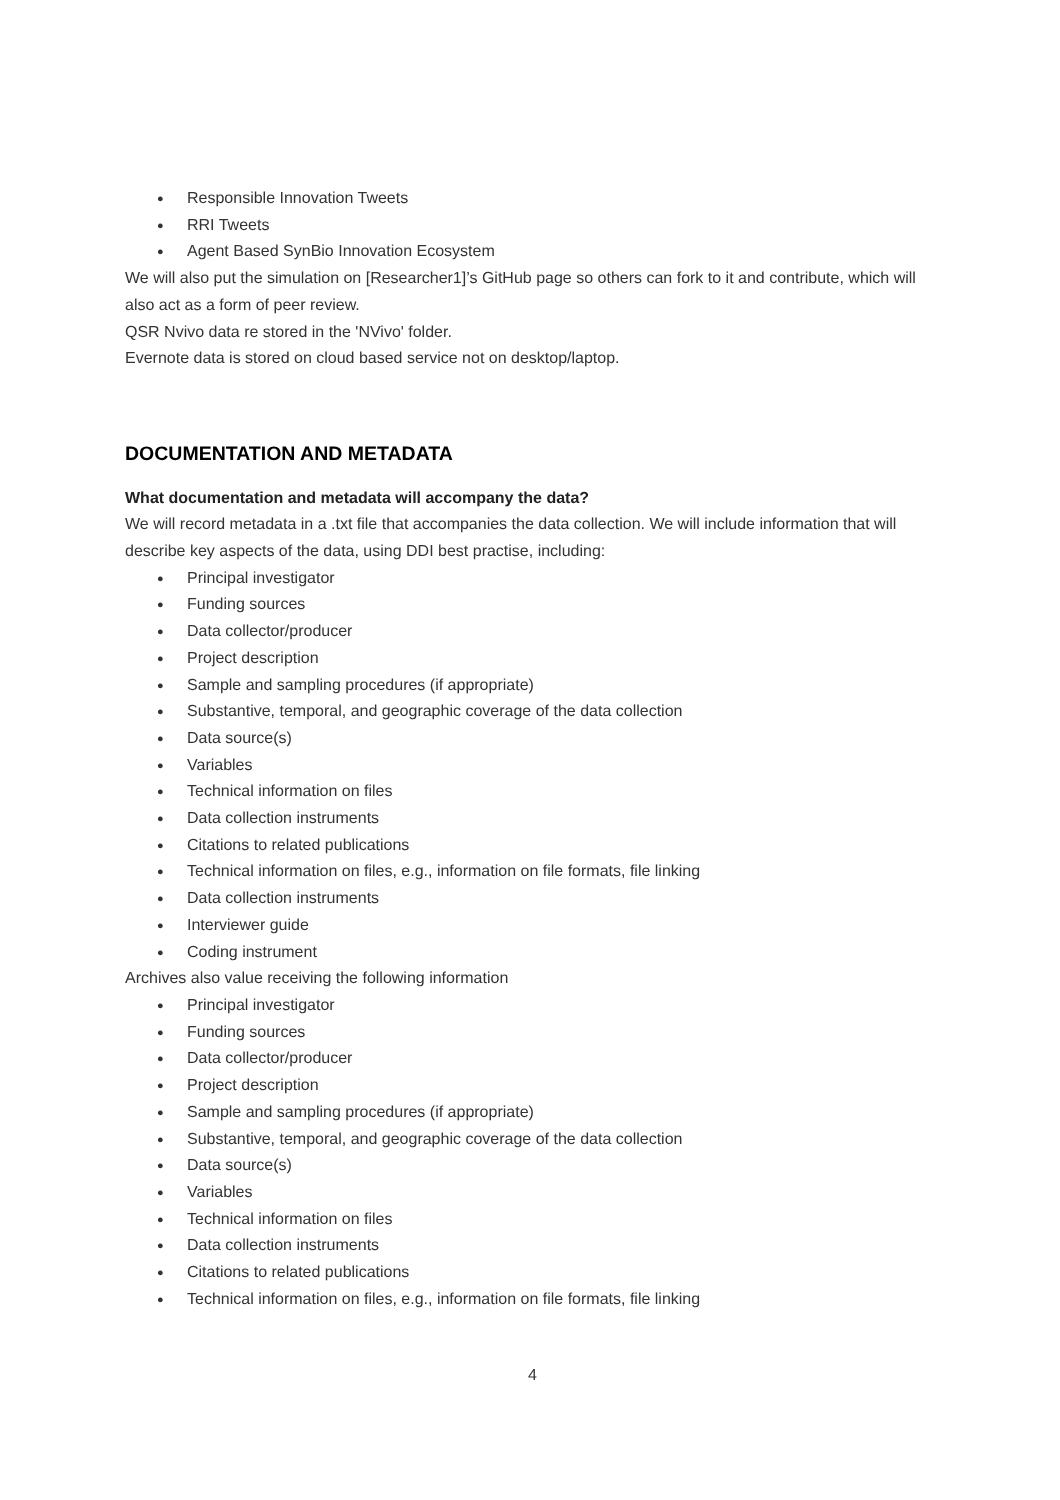● Responsible Innovation Tweets
● RRI Tweets
● Agent Based SynBio Innovation Ecosystem
We will also put the simulation on [Researcher1]’s GitHub page so others can fork to it and contribute, which will also act as a form of peer review.
QSR Nvivo data re stored in the 'NVivo' folder.
Evernote data is stored on cloud based service not on desktop/laptop.
DOCUMENTATION AND METADATA
What documentation and metadata will accompany the data?
We will record metadata in a .txt file that accompanies the data collection. We will include information that will describe key aspects of the data, using DDI best practise, including:
● Principal investigator
● Funding sources
● Data collector/producer
● Project description
● Sample and sampling procedures (if appropriate)
● Substantive, temporal, and geographic coverage of the data collection
● Data source(s)
● Variables
● Technical information on files
● Data collection instruments
● Citations to related publications
● Technical information on files, e.g., information on file formats, file linking
● Data collection instruments
● Interviewer guide
● Coding instrument
Archives also value receiving the following information
● Principal investigator
● Funding sources
● Data collector/producer
● Project description
● Sample and sampling procedures (if appropriate)
● Substantive, temporal, and geographic coverage of the data collection
● Data source(s)
● Variables
● Technical information on files
● Data collection instruments
● Citations to related publications
● Technical information on files, e.g., information on file formats, file linking
4